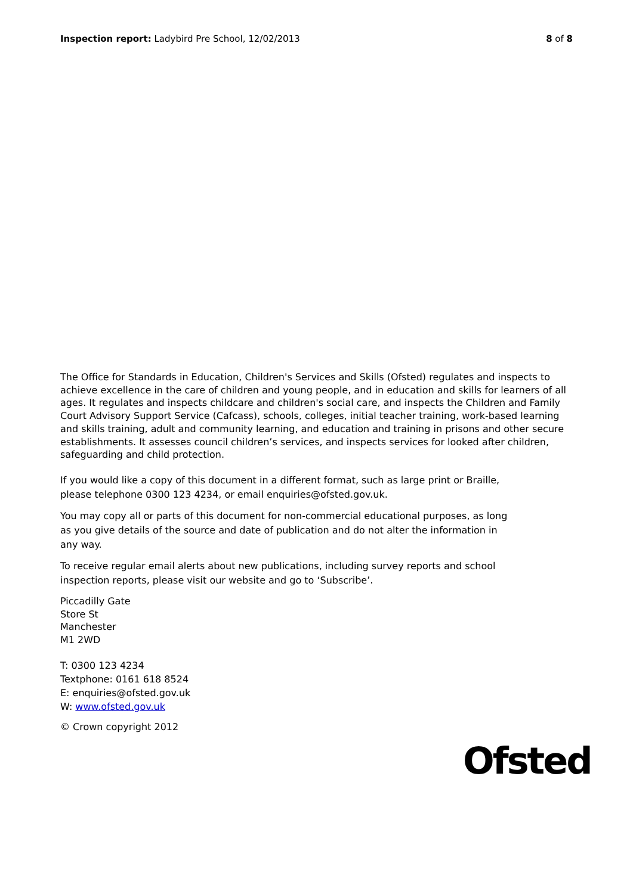Inspection report: Ladybird Pre School, 12/02/2013 8 of 8
The Office for Standards in Education, Children's Services and Skills (Ofsted) regulates and inspects to achieve excellence in the care of children and young people, and in education and skills for learners of all ages. It regulates and inspects childcare and children's social care, and inspects the Children and Family Court Advisory Support Service (Cafcass), schools, colleges, initial teacher training, work-based learning and skills training, adult and community learning, and education and training in prisons and other secure establishments. It assesses council children’s services, and inspects services for looked after children, safeguarding and child protection.
If you would like a copy of this document in a different format, such as large print or Braille, please telephone 0300 123 4234, or email enquiries@ofsted.gov.uk.
You may copy all or parts of this document for non-commercial educational purposes, as long as you give details of the source and date of publication and do not alter the information in any way.
To receive regular email alerts about new publications, including survey reports and school inspection reports, please visit our website and go to ‘Subscribe’.
Piccadilly Gate
Store St
Manchester
M1 2WD
T: 0300 123 4234
Textphone: 0161 618 8524
E: enquiries@ofsted.gov.uk
W: www.ofsted.gov.uk
© Crown copyright 2012
Ofsted